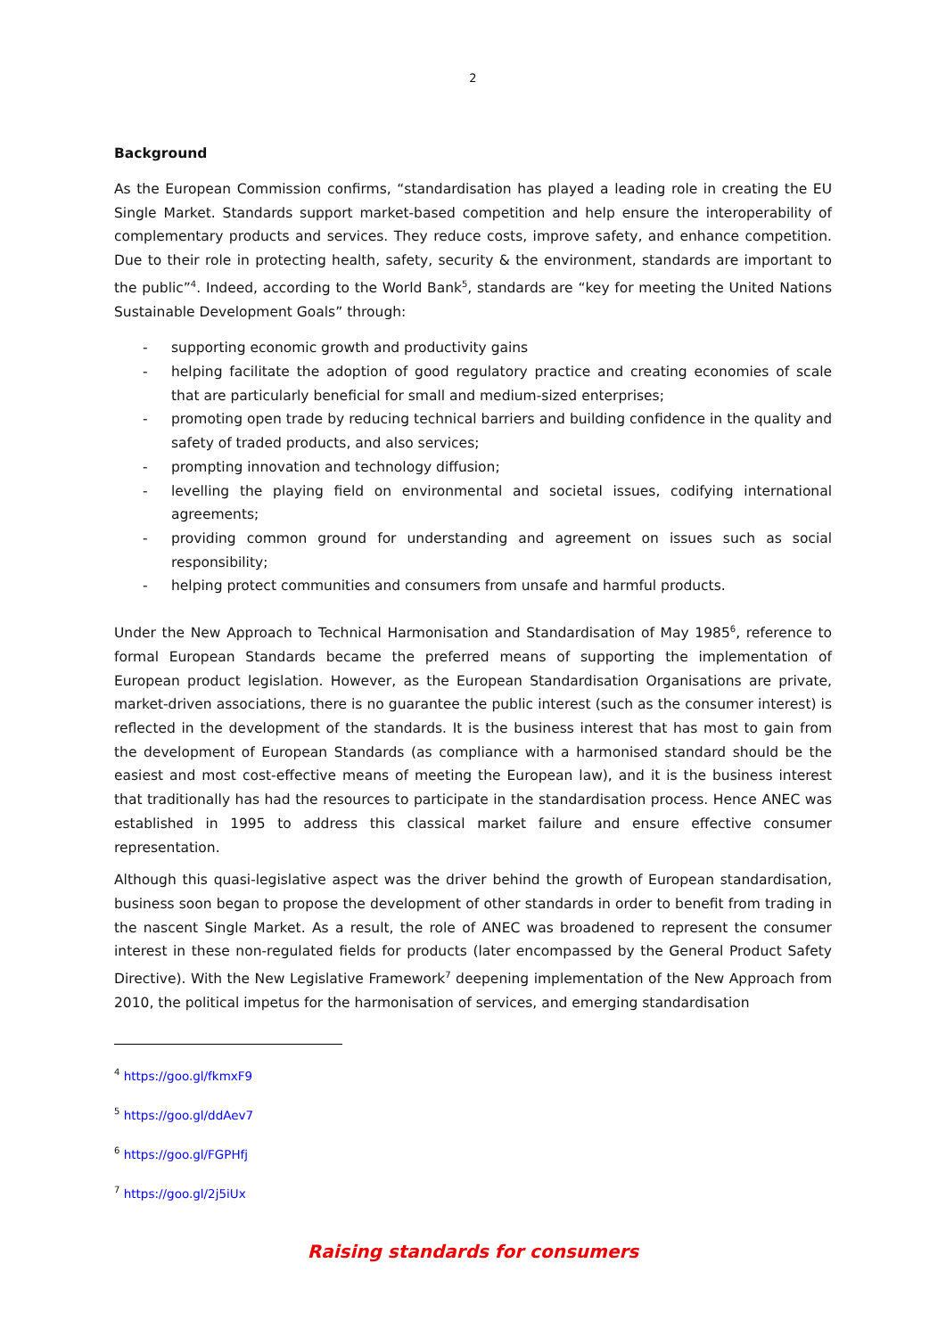2
Background
As the European Commission confirms, “standardisation has played a leading role in creating the EU Single Market. Standards support market-based competition and help ensure the interoperability of complementary products and services. They reduce costs, improve safety, and enhance competition. Due to their role in protecting health, safety, security & the environment, standards are important to the public”<sup>4</sup>. Indeed, according to the World Bank<sup>5</sup>, standards are “key for meeting the United Nations Sustainable Development Goals” through:
- supporting economic growth and productivity gains
- helping facilitate the adoption of good regulatory practice and creating economies of scale that are particularly beneficial for small and medium-sized enterprises;
- promoting open trade by reducing technical barriers and building confidence in the quality and safety of traded products, and also services;
- prompting innovation and technology diffusion;
- levelling the playing field on environmental and societal issues, codifying international agreements;
- providing common ground for understanding and agreement on issues such as social responsibility;
- helping protect communities and consumers from unsafe and harmful products.
Under the New Approach to Technical Harmonisation and Standardisation of May 1985<sup>6</sup>, reference to formal European Standards became the preferred means of supporting the implementation of European product legislation. However, as the European Standardisation Organisations are private, market-driven associations, there is no guarantee the public interest (such as the consumer interest) is reflected in the development of the standards. It is the business interest that has most to gain from the development of European Standards (as compliance with a harmonised standard should be the easiest and most cost-effective means of meeting the European law), and it is the business interest that traditionally has had the resources to participate in the standardisation process. Hence ANEC was established in 1995 to address this classical market failure and ensure effective consumer representation.
Although this quasi-legislative aspect was the driver behind the growth of European standardisation, business soon began to propose the development of other standards in order to benefit from trading in the nascent Single Market. As a result, the role of ANEC was broadened to represent the consumer interest in these non-regulated fields for products (later encompassed by the General Product Safety Directive). With the New Legislative Framework<sup>7</sup> deepening implementation of the New Approach from 2010, the political impetus for the harmonisation of services, and emerging standardisation
<sup>4</sup> https://goo.gl/fkmxF9
<sup>5</sup> https://goo.gl/ddAev7
<sup>6</sup> https://goo.gl/FGPHfj
<sup>7</sup> https://goo.gl/2j5iUx
Raising standards for consumers